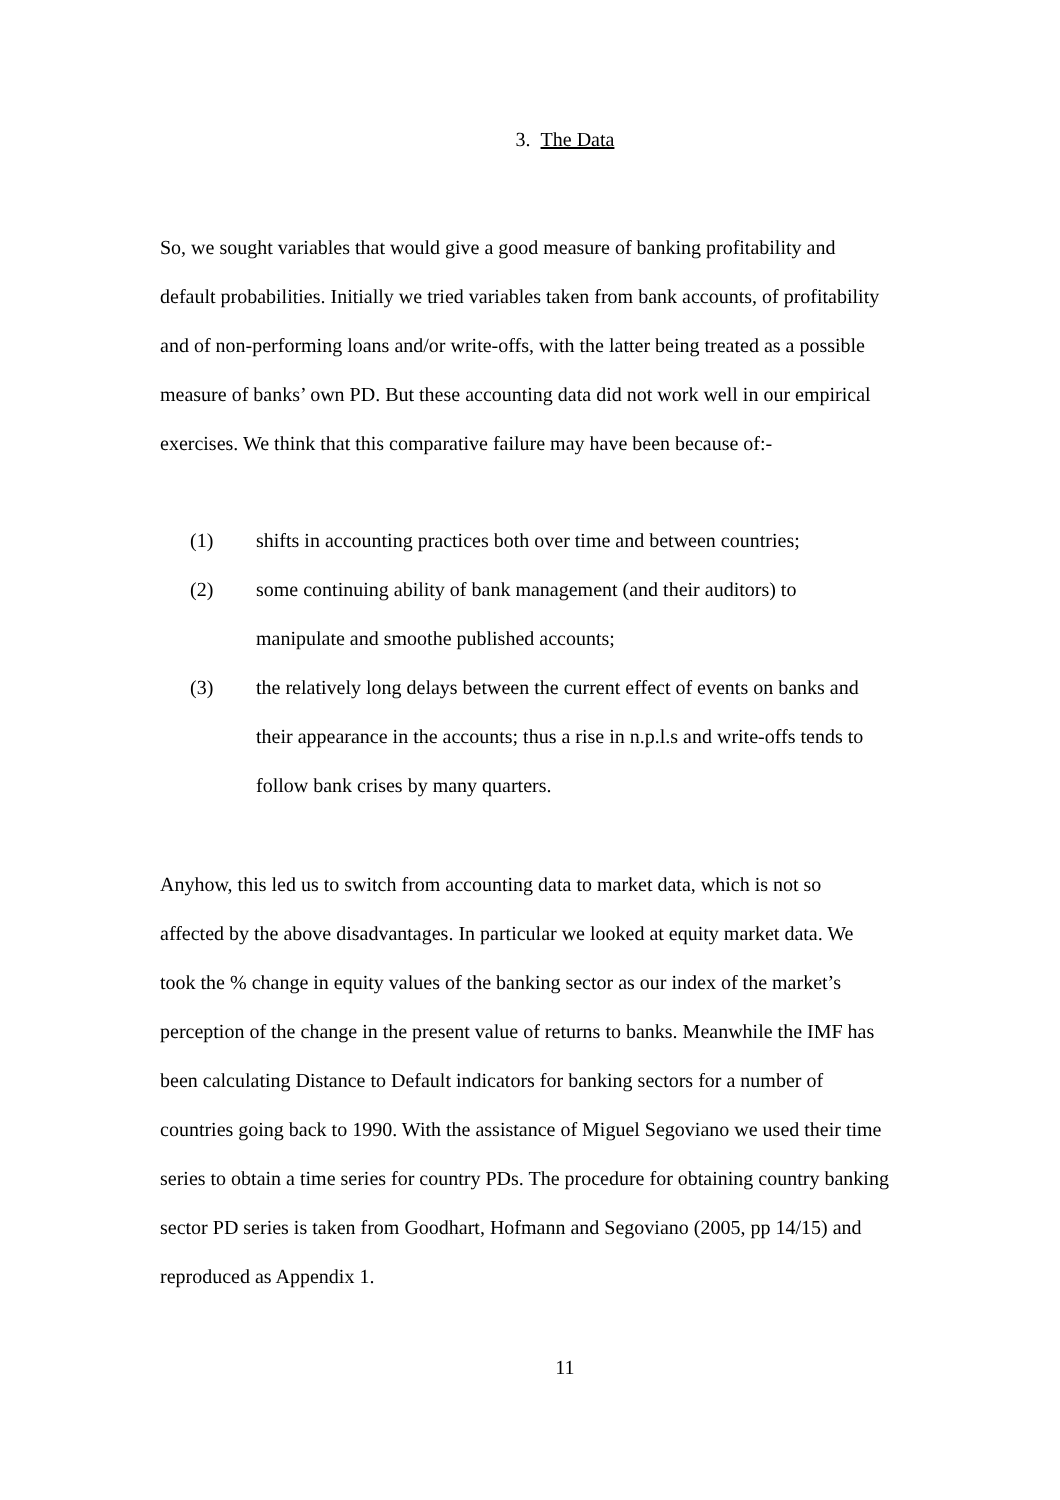3. The Data
So, we sought variables that would give a good measure of banking profitability and default probabilities. Initially we tried variables taken from bank accounts, of profitability and of non-performing loans and/or write-offs, with the latter being treated as a possible measure of banks’ own PD. But these accounting data did not work well in our empirical exercises. We think that this comparative failure may have been because of:-
(1) shifts in accounting practices both over time and between countries;
(2) some continuing ability of bank management (and their auditors) to manipulate and smoothe published accounts;
(3) the relatively long delays between the current effect of events on banks and their appearance in the accounts; thus a rise in n.p.l.s and write-offs tends to follow bank crises by many quarters.
Anyhow, this led us to switch from accounting data to market data, which is not so affected by the above disadvantages. In particular we looked at equity market data. We took the % change in equity values of the banking sector as our index of the market’s perception of the change in the present value of returns to banks. Meanwhile the IMF has been calculating Distance to Default indicators for banking sectors for a number of countries going back to 1990. With the assistance of Miguel Segoviano we used their time series to obtain a time series for country PDs. The procedure for obtaining country banking sector PD series is taken from Goodhart, Hofmann and Segoviano (2005, pp 14/15) and reproduced as Appendix 1.
11